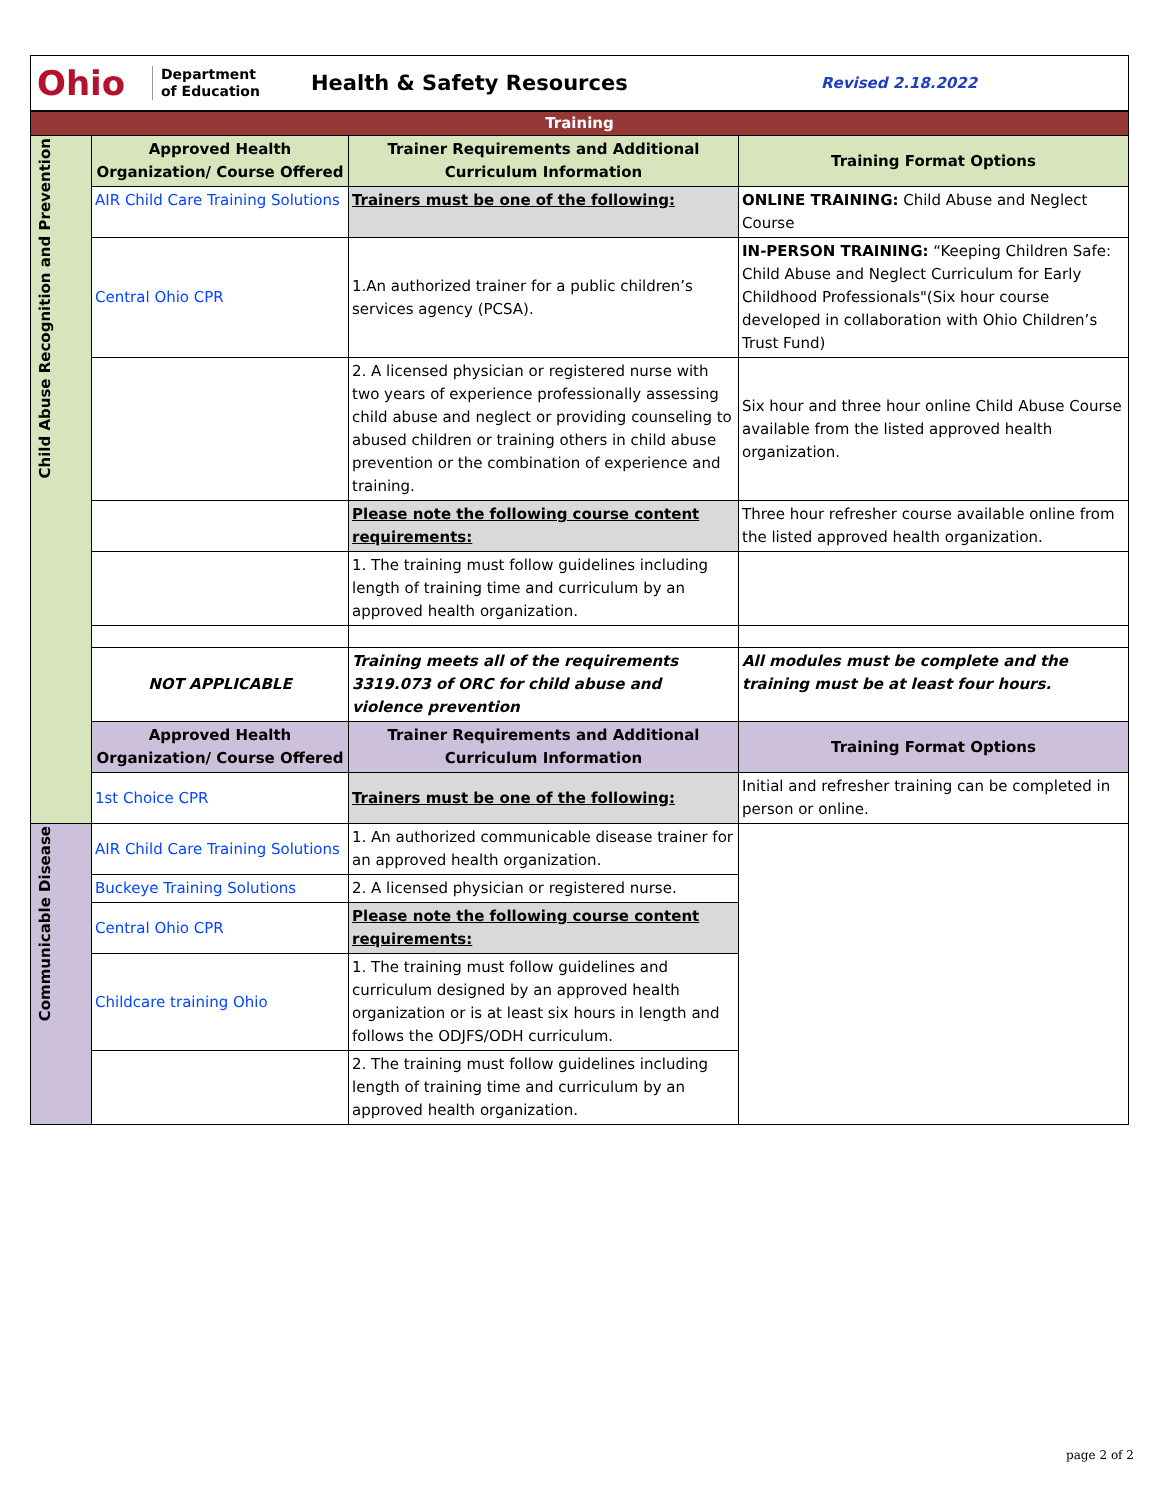Ohio
Department
of Education
Health & Safety Resources
Revised 2.18.2022
| Training | | | |
| Child Abuse Recognition and Prevention | Approved Health Organization/ Course Offered | Trainer Requirements and Additional Curriculum Information | Training Format Options |
| | AIR Child Care Training Solutions | Trainers must be one of the following: | ONLINE TRAINING: Child Abuse and Neglect Course |
| | Central Ohio CPR | 1.An authorized trainer for a public children’s services agency (PCSA). | IN-PERSON TRAINING: “Keeping Children Safe: Child Abuse and Neglect Curriculum for Early Childhood Professionals"(Six hour course developed in collaboration with Ohio Children’s Trust Fund) |
| | | 2. A licensed physician or registered nurse with two years of experience professionally assessing child abuse and neglect or providing counseling to abused children or training others in child abuse prevention or the combination of experience and training. | Six hour and three hour online Child Abuse Course available from the listed approved health organization. |
| | | Please note the following course content requirements: | Three hour refresher course available online from the listed approved health organization. |
| | | 1. The training must follow guidelines including length of training time and curriculum by an approved health organization. | |
| | NOT APPLICABLE | Training meets all of the requirements 3319.073 of ORC for child abuse and violence prevention | All modules must be complete and the training must be at least four hours. |
| | Approved Health Organization/ Course Offered | Trainer Requirements and Additional Curriculum Information | Training Format Options |
| | 1st Choice CPR | Trainers must be one of the following: | Initial and refresher training can be completed in person or online. |
| Communicable Disease | AIR Child Care Training Solutions | 1. An authorized communicable disease trainer for an approved health organization. | |
| | Buckeye Training Solutions | 2. A licensed physician or registered nurse. | |
| | Central Ohio CPR | Please note the following course content requirements: | |
| | Childcare training Ohio | 1. The training must follow guidelines and curriculum designed by an approved health organization or is at least six hours in length and follows the ODJFS/ODH curriculum. | |
| | | 2. The training must follow guidelines including length of training time and curriculum by an approved health organization. | |
page 2 of 2